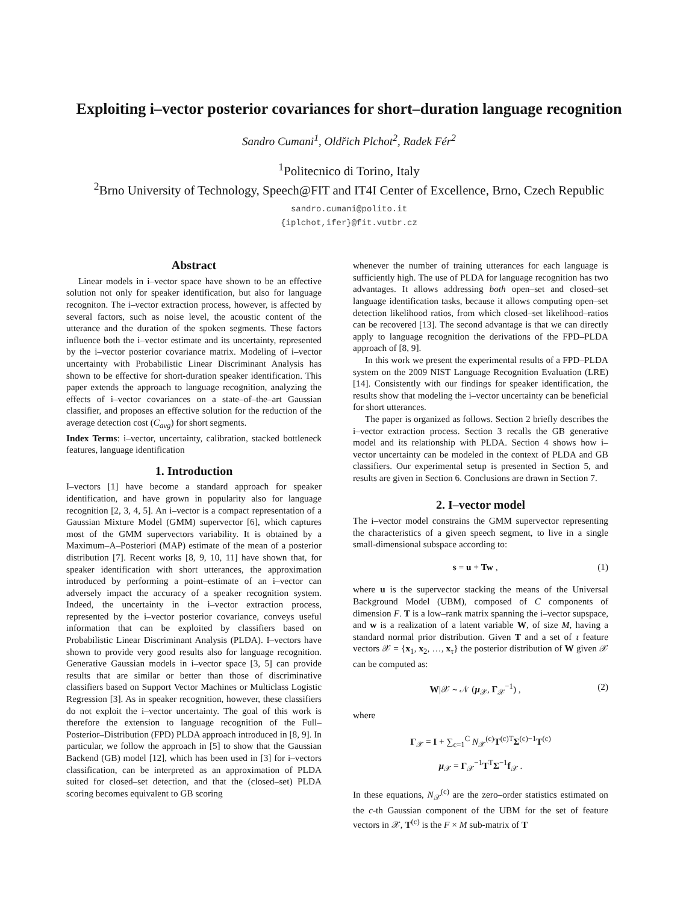Exploiting i–vector posterior covariances for short–duration language recognition
Sandro Cumani<sup>1</sup>, Oldřich Plchot<sup>2</sup>, Radek Fér<sup>2</sup>
<sup>1</sup> Politecnico di Torino, Italy
<sup>2</sup> Brno University of Technology, Speech@FIT and IT4I Center of Excellence, Brno, Czech Republic
sandro.cumani@polito.it
{iplchot,ifer}@fit.vutbr.cz
Abstract
Linear models in i–vector space have shown to be an effective solution not only for speaker identification, but also for language recogniton. The i–vector extraction process, however, is affected by several factors, such as noise level, the acoustic content of the utterance and the duration of the spoken segments. These factors influence both the i–vector estimate and its uncertainty, represented by the i–vector posterior covariance matrix. Modeling of i–vector uncertainty with Probabilistic Linear Discriminant Analysis has shown to be effective for short-duration speaker identification. This paper extends the approach to language recognition, analyzing the effects of i–vector covariances on a state–of–the–art Gaussian classifier, and proposes an effective solution for the reduction of the average detection cost (C<sub>avg</sub>) for short segments.
Index Terms: i–vector, uncertainty, calibration, stacked bottleneck features, language identification
1. Introduction
I–vectors [1] have become a standard approach for speaker identification, and have grown in popularity also for language recognition [2, 3, 4, 5]. An i–vector is a compact representation of a Gaussian Mixture Model (GMM) supervector [6], which captures most of the GMM supervectors variability. It is obtained by a Maximum–A–Posteriori (MAP) estimate of the mean of a posterior distribution [7]. Recent works [8, 9, 10, 11] have shown that, for speaker identification with short utterances, the approximation introduced by performing a point–estimate of an i–vector can adversely impact the accuracy of a speaker recognition system. Indeed, the uncertainty in the i–vector extraction process, represented by the i–vector posterior covariance, conveys useful information that can be exploited by classifiers based on Probabilistic Linear Discriminant Analysis (PLDA). I–vectors have shown to provide very good results also for language recognition. Generative Gaussian models in i–vector space [3, 5] can provide results that are similar or better than those of discriminative classifiers based on Support Vector Machines or Multiclass Logistic Regression [3]. As in speaker recognition, however, these classifiers do not exploit the i–vector uncertainty. The goal of this work is therefore the extension to language recognition of the Full–Posterior–Distribution (FPD) PLDA approach introduced in [8, 9]. In particular, we follow the approach in [5] to show that the Gaussian Backend (GB) model [12], which has been used in [3] for i–vectors classification, can be interpreted as an approximation of PLDA suited for closed–set detection, and that the (closed–set) PLDA scoring becomes equivalent to GB scoring
whenever the number of training utterances for each language is sufficiently high. The use of PLDA for language recognition has two advantages. It allows addressing both open–set and closed–set language identification tasks, because it allows computing open–set detection likelihood ratios, from which closed–set likelihood–ratios can be recovered [13]. The second advantage is that we can directly apply to language recognition the derivations of the FPD–PLDA approach of [8, 9].
In this work we present the experimental results of a FPD–PLDA system on the 2009 NIST Language Recognition Evaluation (LRE) [14]. Consistently with our findings for speaker identification, the results show that modeling the i–vector uncertainty can be beneficial for short utterances.
The paper is organized as follows. Section 2 briefly describes the i–vector extraction process. Section 3 recalls the GB generative model and its relationship with PLDA. Section 4 shows how i–vector uncertainty can be modeled in the context of PLDA and GB classifiers. Our experimental setup is presented in Section 5, and results are given in Section 6. Conclusions are drawn in Section 7.
2. I–vector model
The i–vector model constrains the GMM supervector representing the characteristics of a given speech segment, to live in a single small-dimensional subspace according to:
s = u + Tw , (1)
where u is the supervector stacking the means of the Universal Background Model (UBM), composed of C components of dimension F. T is a low–rank matrix spanning the i–vector supspace, and w is a realization of a latent variable W, of size M, having a standard normal prior distribution. Given T and a set of τ feature vectors 𝒳 = {x<sub>1</sub>, x<sub>2</sub>, …, x<sub>τ</sub>} the posterior distribution of W given 𝒳 can be computed as:
W|𝒳 ∼ 𝒩 (μ<sub>𝒳</sub>, Γ<sub>𝒳</sub><sup>−1</sup>) , (2)
where
Γ<sub>𝒳</sub> = I + ∑<sub>c=1</sub><sup>C</sup> N<sub>𝒳</sub><sup>(c)</sup>T<sup>(c)T</sup>Σ<sup>(c)−1</sup>T<sup>(c)</sup>
μ<sub>𝒳</sub> = Γ<sub>𝒳</sub><sup>−1</sup>T<sup>T</sup>Σ<sup>−1</sup>f<sub>𝒳</sub> .
In these equations, N<sub>𝒳</sub><sup>(c)</sup> are the zero–order statistics estimated on the c-th Gaussian component of the UBM for the set of feature vectors in 𝒳, T<sup>(c)</sup> is the F × M sub-matrix of T